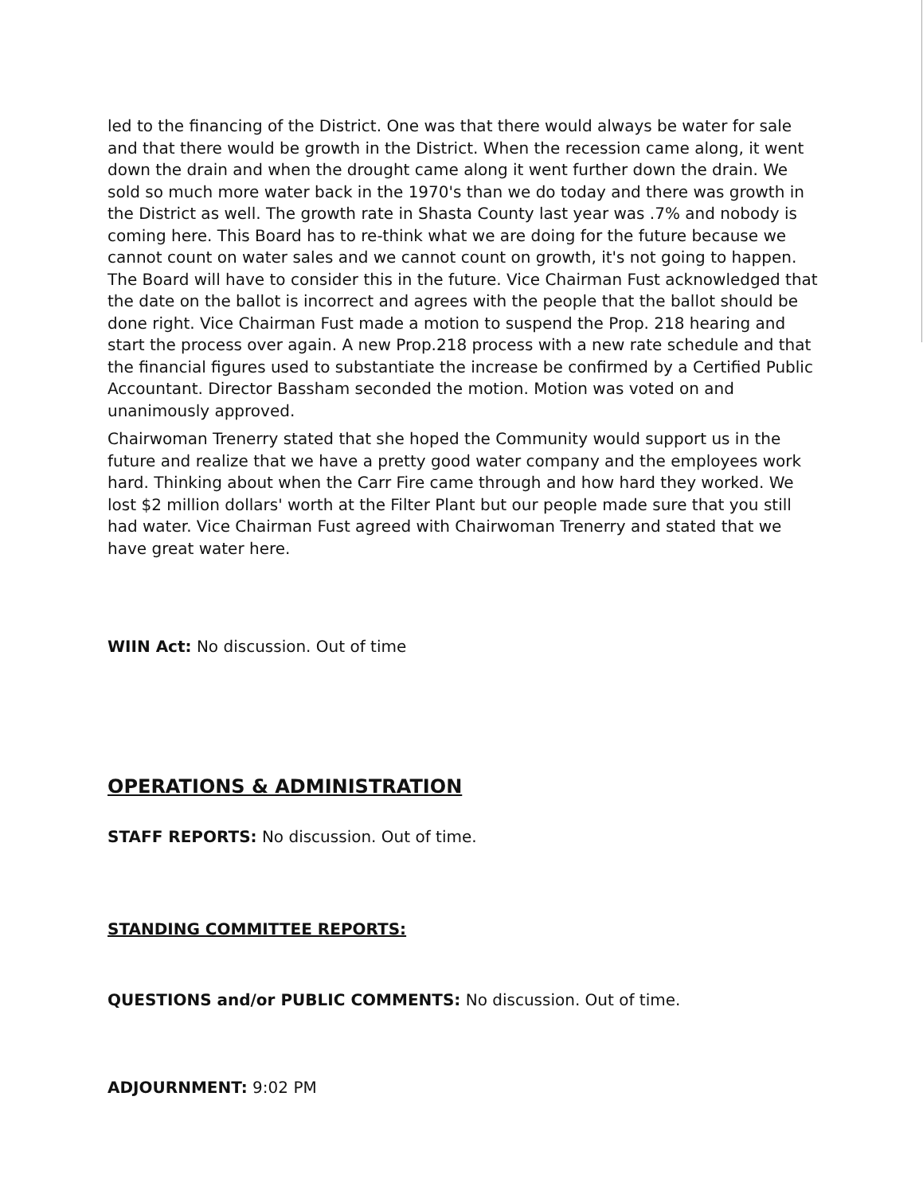led to the financing of the District. One was that there would always be water for sale and that there would be growth in the District. When the recession came along, it went down the drain and when the drought came along it went further down the drain. We sold so much more water back in the 1970's than we do today and there was growth in the District as well. The growth rate in Shasta County last year was .7% and nobody is coming here. This Board has to re-think what we are doing for the future because we cannot count on water sales and we cannot count on growth, it's not going to happen. The Board will have to consider this in the future. Vice Chairman Fust acknowledged that the date on the ballot is incorrect and agrees with the people that the ballot should be done right. Vice Chairman Fust made a motion to suspend the Prop. 218 hearing and start the process over again. A new Prop.218 process with a new rate schedule and that the financial figures used to substantiate the increase be confirmed by a Certified Public Accountant. Director Bassham seconded the motion. Motion was voted on and unanimously approved.
Chairwoman Trenerry stated that she hoped the Community would support us in the future and realize that we have a pretty good water company and the employees work hard. Thinking about when the Carr Fire came through and how hard they worked. We lost $2 million dollars' worth at the Filter Plant but our people made sure that you still had water. Vice Chairman Fust agreed with Chairwoman Trenerry and stated that we have great water here.
WIIN Act: No discussion. Out of time
OPERATIONS & ADMINISTRATION
STAFF REPORTS: No discussion. Out of time.
STANDING COMMITTEE REPORTS:
QUESTIONS and/or PUBLIC COMMENTS: No discussion. Out of time.
ADJOURNMENT: 9:02 PM